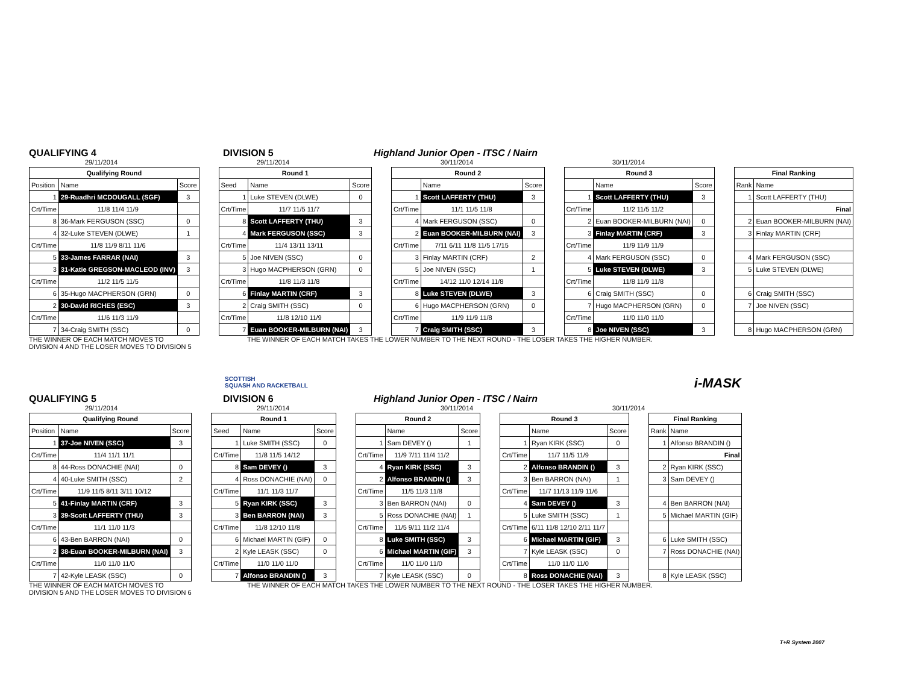QUALIFYING 4 DIVISION 5 Highland Junior Open - ITSC / Nairn
29/11/2014 29/11/2014 30/11/2014 30/11/2014
| Qualifying Round | | | | Round 1 | | | | Round 2 | | | | Round 3 | | | | Final Ranking | |
| Position | Name | Score | | Seed | Name | Score | | | Name | Score | | | Name | Score | | Rank | Name |
| 1 | 29-Ruadhri MCDOUGALL (SGF) | 3 | | 1 | Luke STEVEN (DLWE) | 0 | | 1 | Scott LAFFERTY (THU) | 3 | | 1 | Scott LAFFERTY (THU) | 3 | | 1 | Scott LAFFERTY (THU) |
| Crt/Time | 11/8 11/4 11/9 | | | Crt/Time | 11/7 11/5 11/7 | | | Crt/Time | 11/1 11/5 11/8 | | | Crt/Time | 11/2 11/5 11/2 | | | | Final |
| 8 | 36-Mark FERGUSON (SSC) | 0 | | 8 | Scott LAFFERTY (THU) | 3 | | 4 | Mark FERGUSON (SSC) | 0 | | 2 | Euan BOOKER-MILBURN (NAI) | 0 | | 2 | Euan BOOKER-MILBURN (NAI) |
| 4 | 32-Luke STEVEN (DLWE) | 1 | | 4 | Mark FERGUSON (SSC) | 3 | | 2 | Euan BOOKER-MILBURN (NAI) | 3 | | 3 | Finlay MARTIN (CRF) | 3 | | 3 | Finlay MARTIN (CRF) |
| Crt/Time | 11/8 11/9 8/11 11/6 | | | Crt/Time | 11/4 13/11 13/11 | | | Crt/Time | 7/11 6/11 11/8 11/5 17/15 | | | Crt/Time | 11/9 11/9 11/9 | | | | |
| 5 | 33-James FARRAR (NAI) | 3 | | 5 | Joe NIVEN (SSC) | 0 | | 3 | Finlay MARTIN (CRF) | 2 | | 4 | Mark FERGUSON (SSC) | 0 | | 4 | Mark FERGUSON (SSC) |
| 3 | 31-Katie GREGSON-MACLEOD (INV) | 3 | | 3 | Hugo MACPHERSON (GRN) | 0 | | 5 | Joe NIVEN (SSC) | 1 | | 5 | Luke STEVEN (DLWE) | 3 | | 5 | Luke STEVEN (DLWE) |
| Crt/Time | 11/2 11/5 11/5 | | | Crt/Time | 11/8 11/3 11/8 | | | Crt/Time | 14/12 11/0 12/14 11/8 | | | Crt/Time | 11/8 11/9 11/8 | | | | |
| 6 | 35-Hugo MACPHERSON (GRN) | 0 | | 6 | Finlay MARTIN (CRF) | 3 | | 8 | Luke STEVEN (DLWE) | 3 | | 6 | Craig SMITH (SSC) | 0 | | 6 | Craig SMITH (SSC) |
| 2 | 30-David RICHES (ESC) | 3 | | 2 | Craig SMITH (SSC) | 0 | | 6 | Hugo MACPHERSON (GRN) | 0 | | 7 | Hugo MACPHERSON (GRN) | 0 | | 7 | Joe NIVEN (SSC) |
| Crt/Time | 11/6 11/3 11/9 | | | Crt/Time | 11/8 12/10 11/9 | | | Crt/Time | 11/9 11/9 11/8 | | | Crt/Time | 11/0 11/0 11/0 | | | | |
| 7 | 34-Craig SMITH (SSC) | 0 | | 7 | Euan BOOKER-MILBURN (NAI) | 3 | | 7 | Craig SMITH (SSC) | 3 | | 8 | Joe NIVEN (SSC) | 3 | | 8 | Hugo MACPHERSON (GRN) |
THE WINNER OF EACH MATCH MOVES TO
DIVISION 4 AND THE LOSER MOVES TO DIVISION 5
THE WINNER OF EACH MATCH TAKES THE LOWER NUMBER TO THE NEXT ROUND - THE LOSER TAKES THE HIGHER NUMBER.
SCOTTISH
SQUASH AND RACKETBALL
i-MASK
QUALIFYING 5 DIVISION 6 Highland Junior Open - ITSC / Nairn
29/11/2014 29/11/2014 30/11/2014 30/11/2014
| Qualifying Round | | | | Round 1 | | | | Round 2 | | | | Round 3 | | | | Final Ranking | |
| Position | Name | Score | | Seed | Name | Score | | | Name | Score | | | Name | Score | | Rank | Name |
| 1 | 37-Joe NIVEN (SSC) | 3 | | 1 | Luke SMITH (SSC) | 0 | | 1 | Sam DEVEY () | 1 | | 1 | Ryan KIRK (SSC) | 0 | | 1 | Alfonso BRANDIN () |
| Crt/Time | 11/4 11/1 11/1 | | | Crt/Time | 11/8 11/5 14/12 | | | Crt/Time | 11/9 7/11 11/4 11/2 | | | Crt/Time | 11/7 11/5 11/9 | | | | Final |
| 8 | 44-Ross DONACHIE (NAI) | 0 | | 8 | Sam DEVEY () | 3 | | 4 | Ryan KIRK (SSC) | 3 | | 2 | Alfonso BRANDIN () | 3 | | 2 | Ryan KIRK (SSC) |
| 4 | 40-Luke SMITH (SSC) | 2 | | 4 | Ross DONACHIE (NAI) | 0 | | 2 | Alfonso BRANDIN () | 3 | | 3 | Ben BARRON (NAI) | 1 | | 3 | Sam DEVEY () |
| Crt/Time | 11/9 11/5 8/11 3/11 10/12 | | | Crt/Time | 11/1 11/3 11/7 | | | Crt/Time | 11/5 11/3 11/8 | | | Crt/Time | 11/7 11/13 11/9 11/6 | | | | |
| 5 | 41-Finlay MARTIN (CRF) | 3 | | 5 | Ryan KIRK (SSC) | 3 | | 3 | Ben BARRON (NAI) | 0 | | 4 | Sam DEVEY () | 3 | | 4 | Ben BARRON (NAI) |
| 3 | 39-Scott LAFFERTY (THU) | 3 | | 3 | Ben BARRON (NAI) | 3 | | 5 | Ross DONACHIE (NAI) | 1 | | 5 | Luke SMITH (SSC) | 1 | | 5 | Michael MARTIN (GIF) |
| Crt/Time | 11/1 11/0 11/3 | | | Crt/Time | 11/8 12/10 11/8 | | | Crt/Time | 11/5 9/11 11/2 11/4 | | | Crt/Time | 6/11 11/8 12/10 2/11 11/7 | | | | |
| 6 | 43-Ben BARRON (NAI) | 0 | | 6 | Michael MARTIN (GIF) | 0 | | 8 | Luke SMITH (SSC) | 3 | | 6 | Michael MARTIN (GIF) | 3 | | 6 | Luke SMITH (SSC) |
| 2 | 38-Euan BOOKER-MILBURN (NAI) | 3 | | 2 | Kyle LEASK (SSC) | 0 | | 6 | Michael MARTIN (GIF) | 3 | | 7 | Kyle LEASK (SSC) | 0 | | 7 | Ross DONACHIE (NAI) |
| Crt/Time | 11/0 11/0 11/0 | | | Crt/Time | 11/0 11/0 11/0 | | | Crt/Time | 11/0 11/0 11/0 | | | Crt/Time | 11/0 11/0 11/0 | | | | |
| 7 | 42-Kyle LEASK (SSC) | 0 | | 7 | Alfonso BRANDIN () | 3 | | 7 | Kyle LEASK (SSC) | 0 | | 8 | Ross DONACHIE (NAI) | 3 | | 8 | Kyle LEASK (SSC) |
THE WINNER OF EACH MATCH MOVES TO
DIVISION 5 AND THE LOSER MOVES TO DIVISION 6
THE WINNER OF EACH MATCH TAKES THE LOWER NUMBER TO THE NEXT ROUND - THE LOSER TAKES THE HIGHER NUMBER.
T+R System 2007